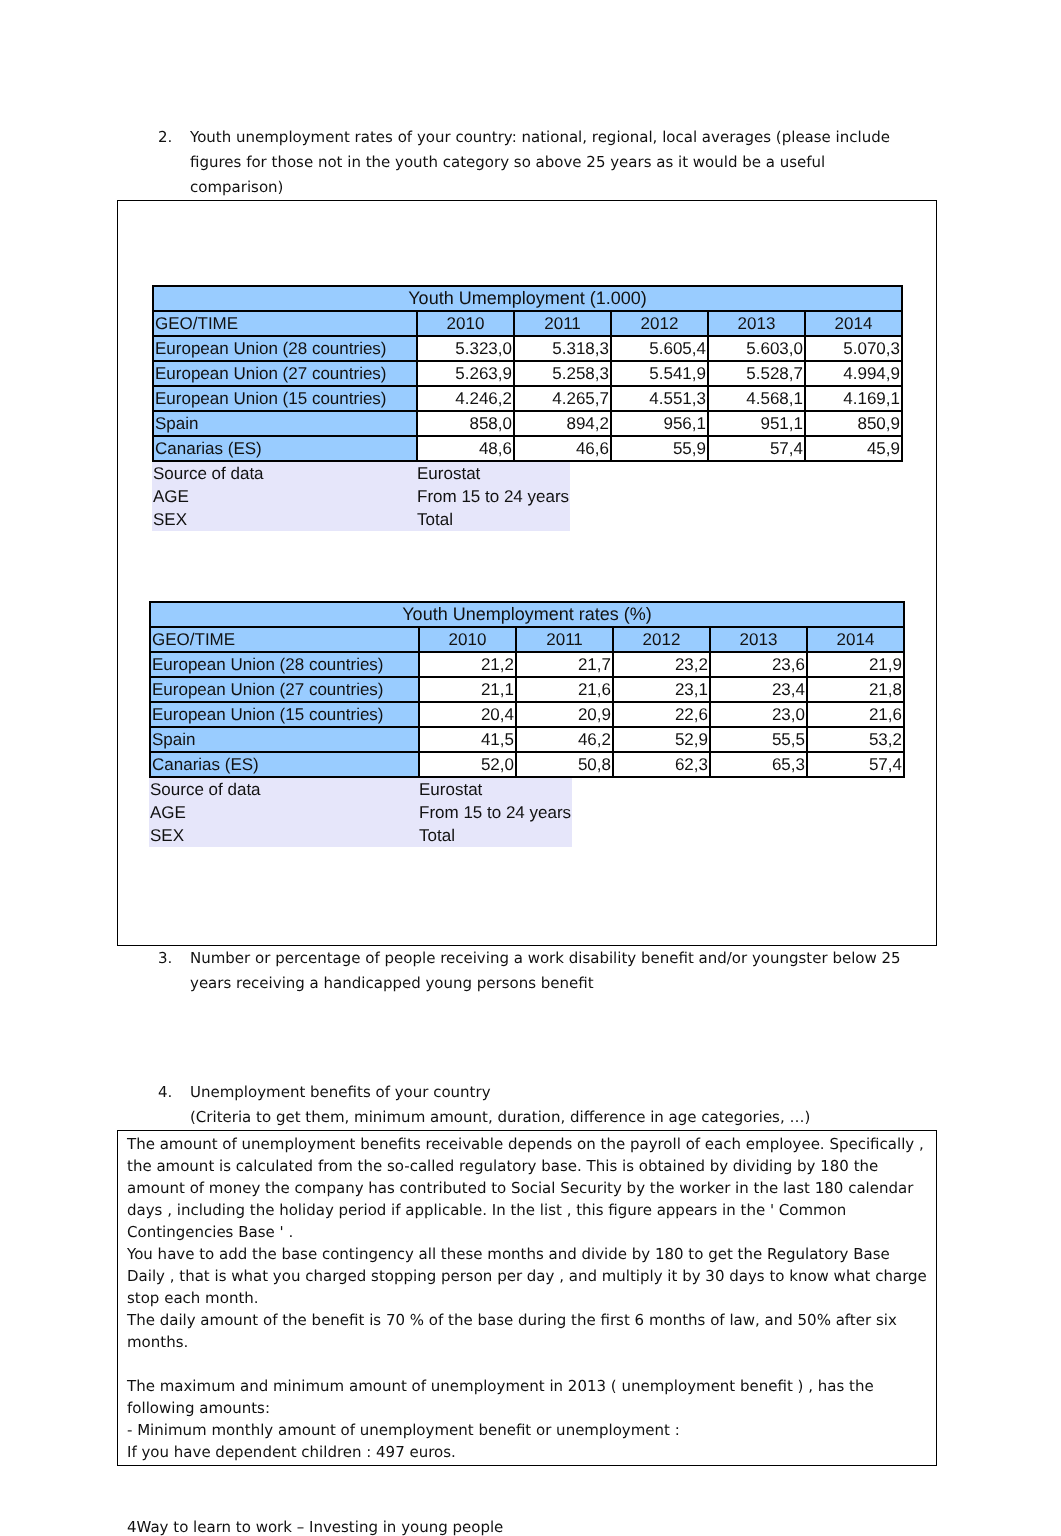2. Youth unemployment rates of your country: national, regional, local averages (please include figures for those not in the youth category so above 25 years as it would be a useful comparison)
| Youth Umemployment (1.000) | | | | | |
| --- | --- | --- | --- | --- | --- |
| GEO/TIME | 2010 | 2011 | 2012 | 2013 | 2014 |
| European Union (28 countries) | 5.323,0 | 5.318,3 | 5.605,4 | 5.603,0 | 5.070,3 |
| European Union (27 countries) | 5.263,9 | 5.258,3 | 5.541,9 | 5.528,7 | 4.994,9 |
| European Union (15 countries) | 4.246,2 | 4.265,7 | 4.551,3 | 4.568,1 | 4.169,1 |
| Spain | 858,0 | 894,2 | 956,1 | 951,1 | 850,9 |
| Canarias (ES) | 48,6 | 46,6 | 55,9 | 57,4 | 45,9 |
| Source of data | Eurostat |
| AGE | From 15 to 24 years |
| SEX | Total |
| Youth Unemployment rates (%) | | | | | |
| --- | --- | --- | --- | --- | --- |
| GEO/TIME | 2010 | 2011 | 2012 | 2013 | 2014 |
| European Union (28 countries) | 21,2 | 21,7 | 23,2 | 23,6 | 21,9 |
| European Union (27 countries) | 21,1 | 21,6 | 23,1 | 23,4 | 21,8 |
| European Union (15 countries) | 20,4 | 20,9 | 22,6 | 23,0 | 21,6 |
| Spain | 41,5 | 46,2 | 52,9 | 55,5 | 53,2 |
| Canarias (ES) | 52,0 | 50,8 | 62,3 | 65,3 | 57,4 |
| Source of data | Eurostat |
| AGE | From 15 to 24 years |
| SEX | Total |
3. Number or percentage of people receiving a work disability benefit and/or youngster below 25 years receiving a handicapped young persons benefit
4. Unemployment benefits of your country
(Criteria to get them, minimum amount, duration, difference in age categories, …)
The amount of unemployment benefits receivable depends on the payroll of each employee. Specifically , the amount is calculated from the so-called regulatory base. This is obtained by dividing by 180 the amount of money the company has contributed to Social Security by the worker in the last 180 calendar days , including the holiday period if applicable. In the list , this figure appears in the ' Common Contingencies Base ' .
You have to add the base contingency all these months and divide by 180 to get the Regulatory Base Daily , that is what you charged stopping person per day , and multiply it by 30 days to know what charge stop each month.
The daily amount of the benefit is 70 % of the base during the first 6 months of law, and 50% after six months.
The maximum and minimum amount of unemployment in 2013 ( unemployment benefit ) , has the following amounts:
- Minimum monthly amount of unemployment benefit or unemployment :
If you have dependent children : 497 euros.
4Way to learn to work – Investing in young people